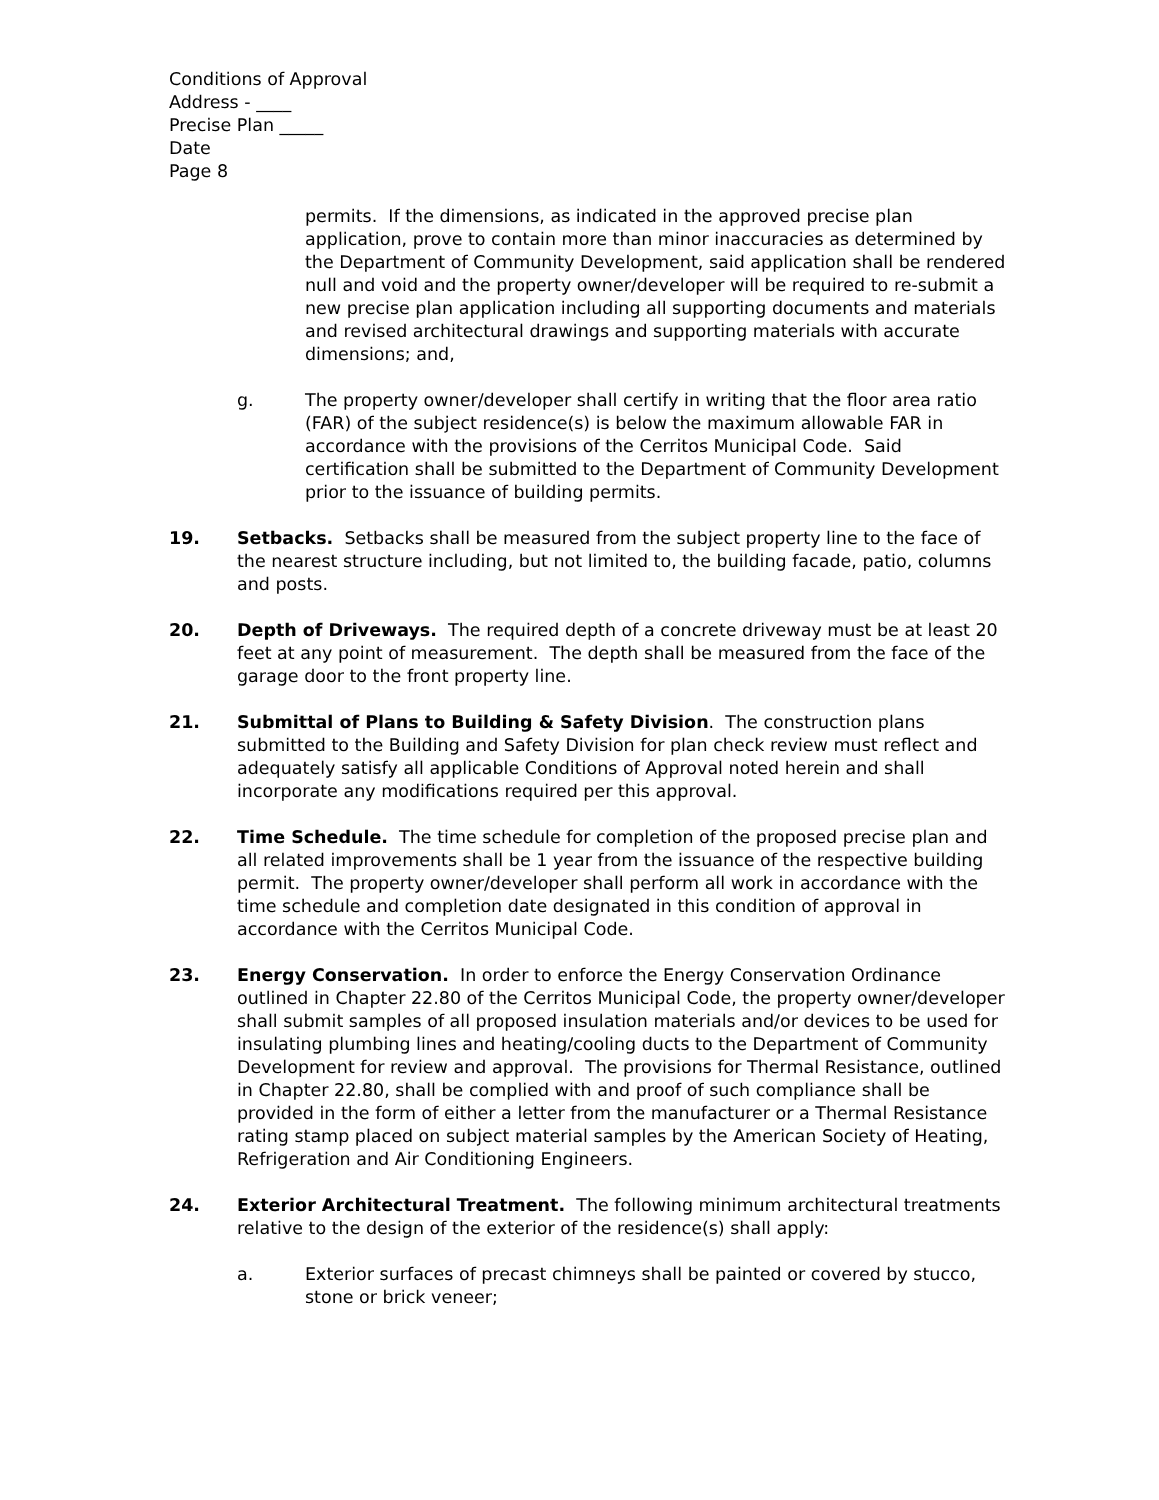Conditions of Approval
Address - ____
Precise Plan _____
Date
Page 8
permits. If the dimensions, as indicated in the approved precise plan application, prove to contain more than minor inaccuracies as determined by the Department of Community Development, said application shall be rendered null and void and the property owner/developer will be required to re-submit a new precise plan application including all supporting documents and materials and revised architectural drawings and supporting materials with accurate dimensions; and,
g. The property owner/developer shall certify in writing that the floor area ratio (FAR) of the subject residence(s) is below the maximum allowable FAR in accordance with the provisions of the Cerritos Municipal Code. Said certification shall be submitted to the Department of Community Development prior to the issuance of building permits.
19. Setbacks. Setbacks shall be measured from the subject property line to the face of the nearest structure including, but not limited to, the building facade, patio, columns and posts.
20. Depth of Driveways. The required depth of a concrete driveway must be at least 20 feet at any point of measurement. The depth shall be measured from the face of the garage door to the front property line.
21. Submittal of Plans to Building & Safety Division. The construction plans submitted to the Building and Safety Division for plan check review must reflect and adequately satisfy all applicable Conditions of Approval noted herein and shall incorporate any modifications required per this approval.
22. Time Schedule. The time schedule for completion of the proposed precise plan and all related improvements shall be 1 year from the issuance of the respective building permit. The property owner/developer shall perform all work in accordance with the time schedule and completion date designated in this condition of approval in accordance with the Cerritos Municipal Code.
23. Energy Conservation. In order to enforce the Energy Conservation Ordinance outlined in Chapter 22.80 of the Cerritos Municipal Code, the property owner/developer shall submit samples of all proposed insulation materials and/or devices to be used for insulating plumbing lines and heating/cooling ducts to the Department of Community Development for review and approval. The provisions for Thermal Resistance, outlined in Chapter 22.80, shall be complied with and proof of such compliance shall be provided in the form of either a letter from the manufacturer or a Thermal Resistance rating stamp placed on subject material samples by the American Society of Heating, Refrigeration and Air Conditioning Engineers.
24. Exterior Architectural Treatment. The following minimum architectural treatments relative to the design of the exterior of the residence(s) shall apply:
a. Exterior surfaces of precast chimneys shall be painted or covered by stucco, stone or brick veneer;